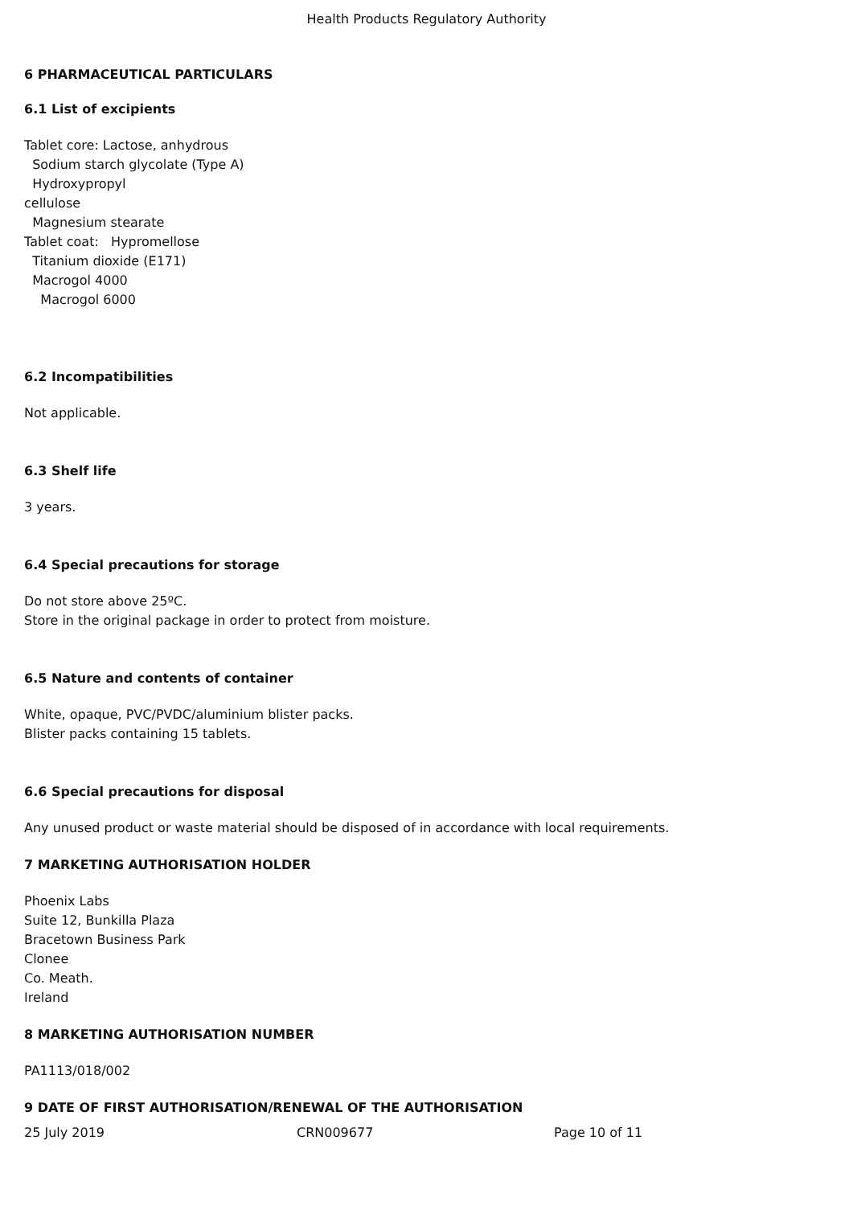Health Products Regulatory Authority
6 PHARMACEUTICAL PARTICULARS
6.1 List of excipients
Tablet core: Lactose, anhydrous
Sodium starch glycolate (Type A)
Hydroxypropyl
cellulose
Magnesium stearate
Tablet coat: Hypromellose
Titanium dioxide (E171)
Macrogol 4000
Macrogol 6000
6.2 Incompatibilities
Not applicable.
6.3 Shelf life
3 years.
6.4 Special precautions for storage
Do not store above 25ºC.
Store in the original package in order to protect from moisture.
6.5 Nature and contents of container
White, opaque, PVC/PVDC/aluminium blister packs.
Blister packs containing 15 tablets.
6.6 Special precautions for disposal
Any unused product or waste material should be disposed of in accordance with local requirements.
7 MARKETING AUTHORISATION HOLDER
Phoenix Labs
Suite 12, Bunkilla Plaza
Bracetown Business Park
Clonee
Co. Meath.
Ireland
8 MARKETING AUTHORISATION NUMBER
PA1113/018/002
9 DATE OF FIRST AUTHORISATION/RENEWAL OF THE AUTHORISATION
25 July 2019 CRN009677 Page 10 of 11